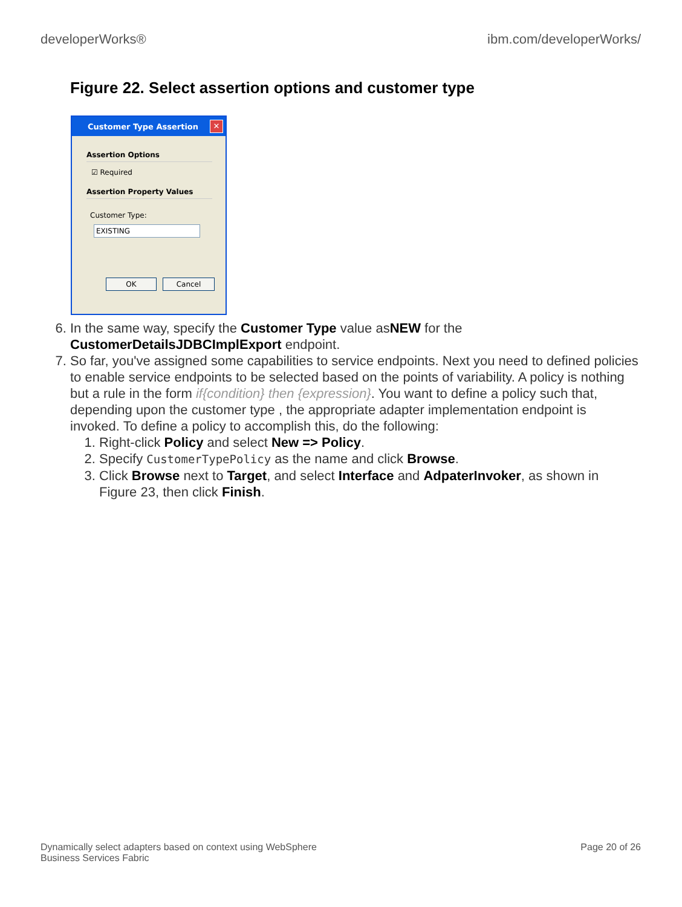developerWorks® ibm.com/developerWorks/
Figure 22. Select assertion options and customer type
Customer Type Assertion ✕
Assertion Options
☑ Required
Assertion Property Values
Customer Type:
EXISTING
OK Cancel
6. In the same way, specify the Customer Type value asNEW for the CustomerDetailsJDBCImplExport endpoint.
7. So far, you've assigned some capabilities to service endpoints. Next you need to defined policies to enable service endpoints to be selected based on the points of variability. A policy is nothing but a rule in the form if{condition} then {expression}. You want to define a policy such that, depending upon the customer type , the appropriate adapter implementation endpoint is invoked. To define a policy to accomplish this, do the following:
1. Right-click Policy and select New => Policy.
2. Specify CustomerTypePolicy as the name and click Browse.
3. Click Browse next to Target, and select Interface and AdpaterInvoker, as shown in Figure 23, then click Finish.
Dynamically select adapters based on context using WebSphere
Business Services Fabric Page 20 of 26